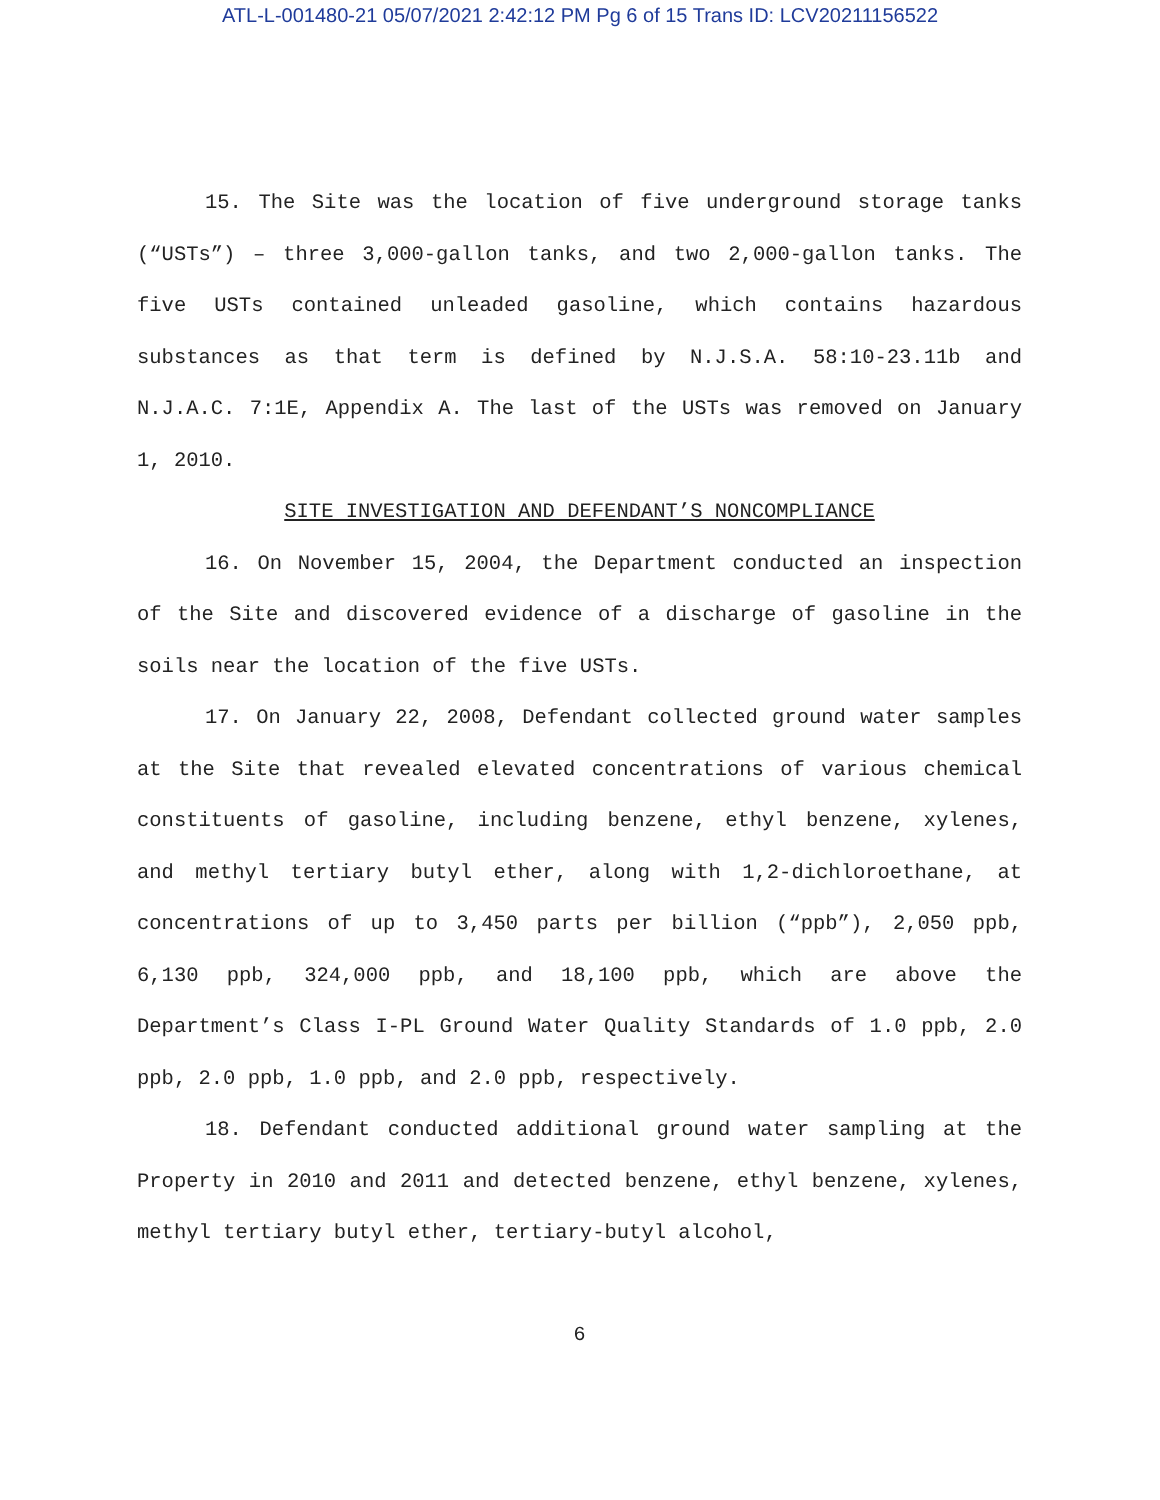ATL-L-001480-21 05/07/2021 2:42:12 PM Pg 6 of 15 Trans ID: LCV20211156522
15. The Site was the location of five underground storage tanks (“USTs”) – three 3,000-gallon tanks, and two 2,000-gallon tanks. The five USTs contained unleaded gasoline, which contains hazardous substances as that term is defined by N.J.S.A. 58:10-23.11b and N.J.A.C. 7:1E, Appendix A. The last of the USTs was removed on January 1, 2010.
SITE INVESTIGATION AND DEFENDANT’S NONCOMPLIANCE
16. On November 15, 2004, the Department conducted an inspection of the Site and discovered evidence of a discharge of gasoline in the soils near the location of the five USTs.
17. On January 22, 2008, Defendant collected ground water samples at the Site that revealed elevated concentrations of various chemical constituents of gasoline, including benzene, ethyl benzene, xylenes, and methyl tertiary butyl ether, along with 1,2-dichloroethane, at concentrations of up to 3,450 parts per billion (“ppb”), 2,050 ppb, 6,130 ppb, 324,000 ppb, and 18,100 ppb, which are above the Department’s Class I-PL Ground Water Quality Standards of 1.0 ppb, 2.0 ppb, 2.0 ppb, 1.0 ppb, and 2.0 ppb, respectively.
18. Defendant conducted additional ground water sampling at the Property in 2010 and 2011 and detected benzene, ethyl benzene, xylenes, methyl tertiary butyl ether, tertiary-butyl alcohol,
6